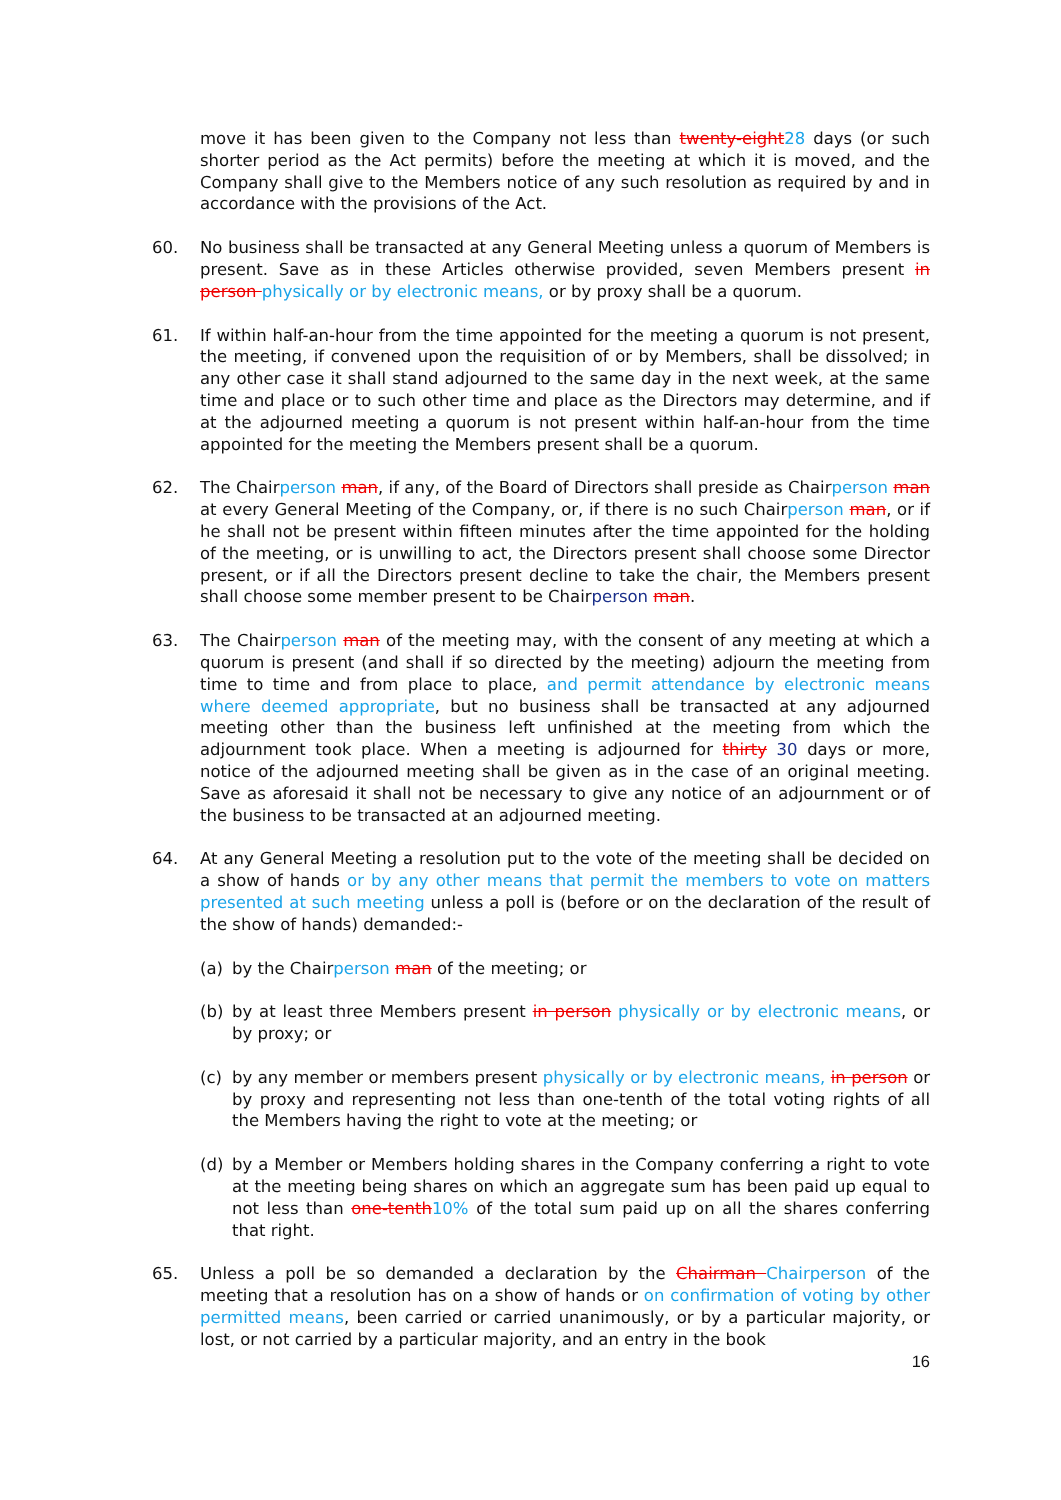move it has been given to the Company not less than twenty-eight 28 days (or such shorter period as the Act permits) before the meeting at which it is moved, and the Company shall give to the Members notice of any such resolution as required by and in accordance with the provisions of the Act.
60. No business shall be transacted at any General Meeting unless a quorum of Members is present. Save as in these Articles otherwise provided, seven Members present in person physically or by electronic means, or by proxy shall be a quorum.
61. If within half-an-hour from the time appointed for the meeting a quorum is not present, the meeting, if convened upon the requisition of or by Members, shall be dissolved; in any other case it shall stand adjourned to the same day in the next week, at the same time and place or to such other time and place as the Directors may determine, and if at the adjourned meeting a quorum is not present within half-an-hour from the time appointed for the meeting the Members present shall be a quorum.
62. The Chairperson man, if any, of the Board of Directors shall preside as Chairperson man at every General Meeting of the Company, or, if there is no such Chairperson man, or if he shall not be present within fifteen minutes after the time appointed for the holding of the meeting, or is unwilling to act, the Directors present shall choose some Director present, or if all the Directors present decline to take the chair, the Members present shall choose some member present to be Chairperson man.
63. The Chairperson man of the meeting may, with the consent of any meeting at which a quorum is present (and shall if so directed by the meeting) adjourn the meeting from time to time and from place to place, and permit attendance by electronic means where deemed appropriate, but no business shall be transacted at any adjourned meeting other than the business left unfinished at the meeting from which the adjournment took place. When a meeting is adjourned for thirty 30 days or more, notice of the adjourned meeting shall be given as in the case of an original meeting. Save as aforesaid it shall not be necessary to give any notice of an adjournment or of the business to be transacted at an adjourned meeting.
64. At any General Meeting a resolution put to the vote of the meeting shall be decided on a show of hands or by any other means that permit the members to vote on matters presented at such meeting unless a poll is (before or on the declaration of the result of the show of hands) demanded:-
(a) by the Chairperson man of the meeting; or
(b) by at least three Members present in person physically or by electronic means, or by proxy; or
(c) by any member or members present physically or by electronic means, in person or by proxy and representing not less than one-tenth of the total voting rights of all the Members having the right to vote at the meeting; or
(d) by a Member or Members holding shares in the Company conferring a right to vote at the meeting being shares on which an aggregate sum has been paid up equal to not less than one-tenth 10% of the total sum paid up on all the shares conferring that right.
65. Unless a poll be so demanded a declaration by the Chairman Chairperson of the meeting that a resolution has on a show of hands or on confirmation of voting by other permitted means, been carried or carried unanimously, or by a particular majority, or lost, or not carried by a particular majority, and an entry in the book
16